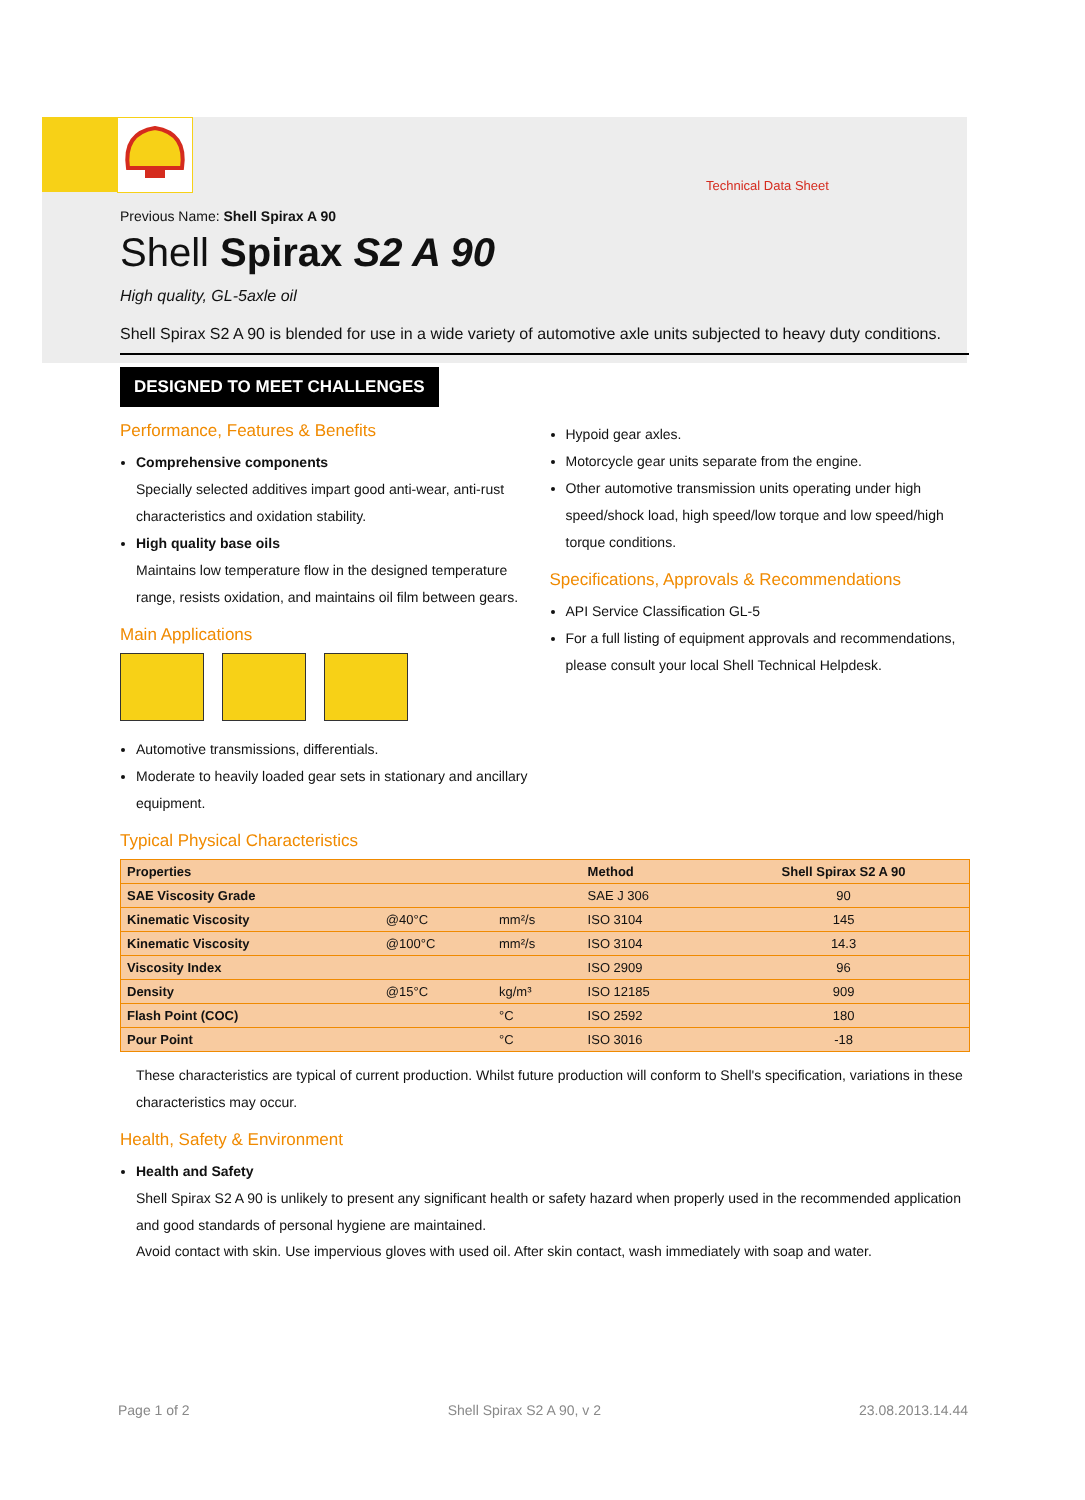Technical Data Sheet
Previous Name: Shell Spirax A 90
Shell Spirax S2 A 90
High quality, GL-5axle oil
Shell Spirax S2 A 90 is blended for use in a wide variety of automotive axle units subjected to heavy duty conditions.
DESIGNED TO MEET CHALLENGES
Performance, Features & Benefits
Comprehensive components
Specially selected additives impart good anti-wear, anti-rust characteristics and oxidation stability.
High quality base oils
Maintains low temperature flow in the designed temperature range, resists oxidation, and maintains oil film between gears.
Main Applications
Automotive transmissions, differentials.
Moderate to heavily loaded gear sets in stationary and ancillary equipment.
Hypoid gear axles.
Motorcycle gear units separate from the engine.
Other automotive transmission units operating under high speed/shock load, high speed/low torque and low speed/high torque conditions.
Specifications, Approvals & Recommendations
API Service Classification GL-5
For a full listing of equipment approvals and recommendations, please consult your local Shell Technical Helpdesk.
Typical Physical Characteristics
| Properties | | | Method | Shell Spirax S2 A 90 |
| --- | --- | --- | --- | --- |
| SAE Viscosity Grade | | | SAE J 306 | 90 |
| Kinematic Viscosity | @40°C | mm²/s | ISO 3104 | 145 |
| Kinematic Viscosity | @100°C | mm²/s | ISO 3104 | 14.3 |
| Viscosity Index | | | ISO 2909 | 96 |
| Density | @15°C | kg/m³ | ISO 12185 | 909 |
| Flash Point (COC) | | °C | ISO 2592 | 180 |
| Pour Point | | °C | ISO 3016 | -18 |
These characteristics are typical of current production. Whilst future production will conform to Shell's specification, variations in these characteristics may occur.
Health, Safety & Environment
Health and Safety
Shell Spirax S2 A 90 is unlikely to present any significant health or safety hazard when properly used in the recommended application and good standards of personal hygiene are maintained.
Avoid contact with skin. Use impervious gloves with used oil. After skin contact, wash immediately with soap and water.
Page 1 of 2 Shell Spirax S2 A 90, v 2 23.08.2013.14.44